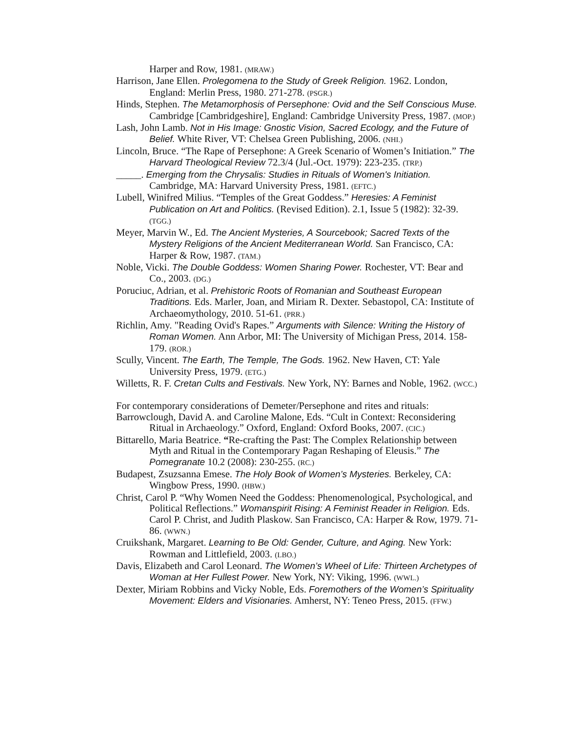Harper and Row, 1981. (MRAW.)
Harrison, Jane Ellen. Prolegomena to the Study of Greek Religion. 1962. London, England: Merlin Press, 1980. 271-278. (PSGR.)
Hinds, Stephen. The Metamorphosis of Persephone: Ovid and the Self Conscious Muse. Cambridge [Cambridgeshire], England: Cambridge University Press, 1987. (MOP.)
Lash, John Lamb. Not in His Image: Gnostic Vision, Sacred Ecology, and the Future of Belief. White River, VT: Chelsea Green Publishing, 2006. (NHI.)
Lincoln, Bruce. “The Rape of Persephone: A Greek Scenario of Women’s Initiation.” The Harvard Theological Review 72.3/4 (Jul.-Oct. 1979): 223-235. (TRP.)
_____. Emerging from the Chrysalis: Studies in Rituals of Women's Initiation. Cambridge, MA: Harvard University Press, 1981. (EFTC.)
Lubell, Winifred Milius. “Temples of the Great Goddess.” Heresies: A Feminist Publication on Art and Politics. (Revised Edition). 2.1, Issue 5 (1982): 32-39. (TGG.)
Meyer, Marvin W., Ed. The Ancient Mysteries, A Sourcebook; Sacred Texts of the Mystery Religions of the Ancient Mediterranean World. San Francisco, CA: Harper & Row, 1987. (TAM.)
Noble, Vicki. The Double Goddess: Women Sharing Power. Rochester, VT: Bear and Co., 2003. (DG.)
Poruciuc, Adrian, et al. Prehistoric Roots of Romanian and Southeast European Traditions. Eds. Marler, Joan, and Miriam R. Dexter. Sebastopol, CA: Institute of Archaeomythology, 2010. 51-61. (PRR.)
Richlin, Amy. "Reading Ovid's Rapes.” Arguments with Silence: Writing the History of Roman Women. Ann Arbor, MI: The University of Michigan Press, 2014. 158-179. (ROR.)
Scully, Vincent. The Earth, The Temple, The Gods. 1962. New Haven, CT: Yale University Press, 1979. (ETG.)
Willetts, R. F. Cretan Cults and Festivals. New York, NY: Barnes and Noble, 1962. (WCC.)
For contemporary considerations of Demeter/Persephone and rites and rituals:
Barrowclough, David A. and Caroline Malone, Eds. “Cult in Context: Reconsidering Ritual in Archaeology.” Oxford, England: Oxford Books, 2007. (CIC.)
Bittarello, Maria Beatrice. “Re-crafting the Past: The Complex Relationship between Myth and Ritual in the Contemporary Pagan Reshaping of Eleusis.” The Pomegranate 10.2 (2008): 230-255. (RC.)
Budapest, Zsuzsanna Emese. The Holy Book of Women’s Mysteries. Berkeley, CA: Wingbow Press, 1990. (HBW.)
Christ, Carol P. “Why Women Need the Goddess: Phenomenological, Psychological, and Political Reflections.” Womanspirit Rising: A Feminist Reader in Religion. Eds. Carol P. Christ, and Judith Plaskow. San Francisco, CA: Harper & Row, 1979. 71-86. (WWN.)
Cruikshank, Margaret. Learning to Be Old: Gender, Culture, and Aging. New York: Rowman and Littlefield, 2003. (LBO.)
Davis, Elizabeth and Carol Leonard. The Women’s Wheel of Life: Thirteen Archetypes of Woman at Her Fullest Power. New York, NY: Viking, 1996. (WWL.)
Dexter, Miriam Robbins and Vicky Noble, Eds. Foremothers of the Women’s Spirituality Movement: Elders and Visionaries. Amherst, NY: Teneo Press, 2015. (FFW.)